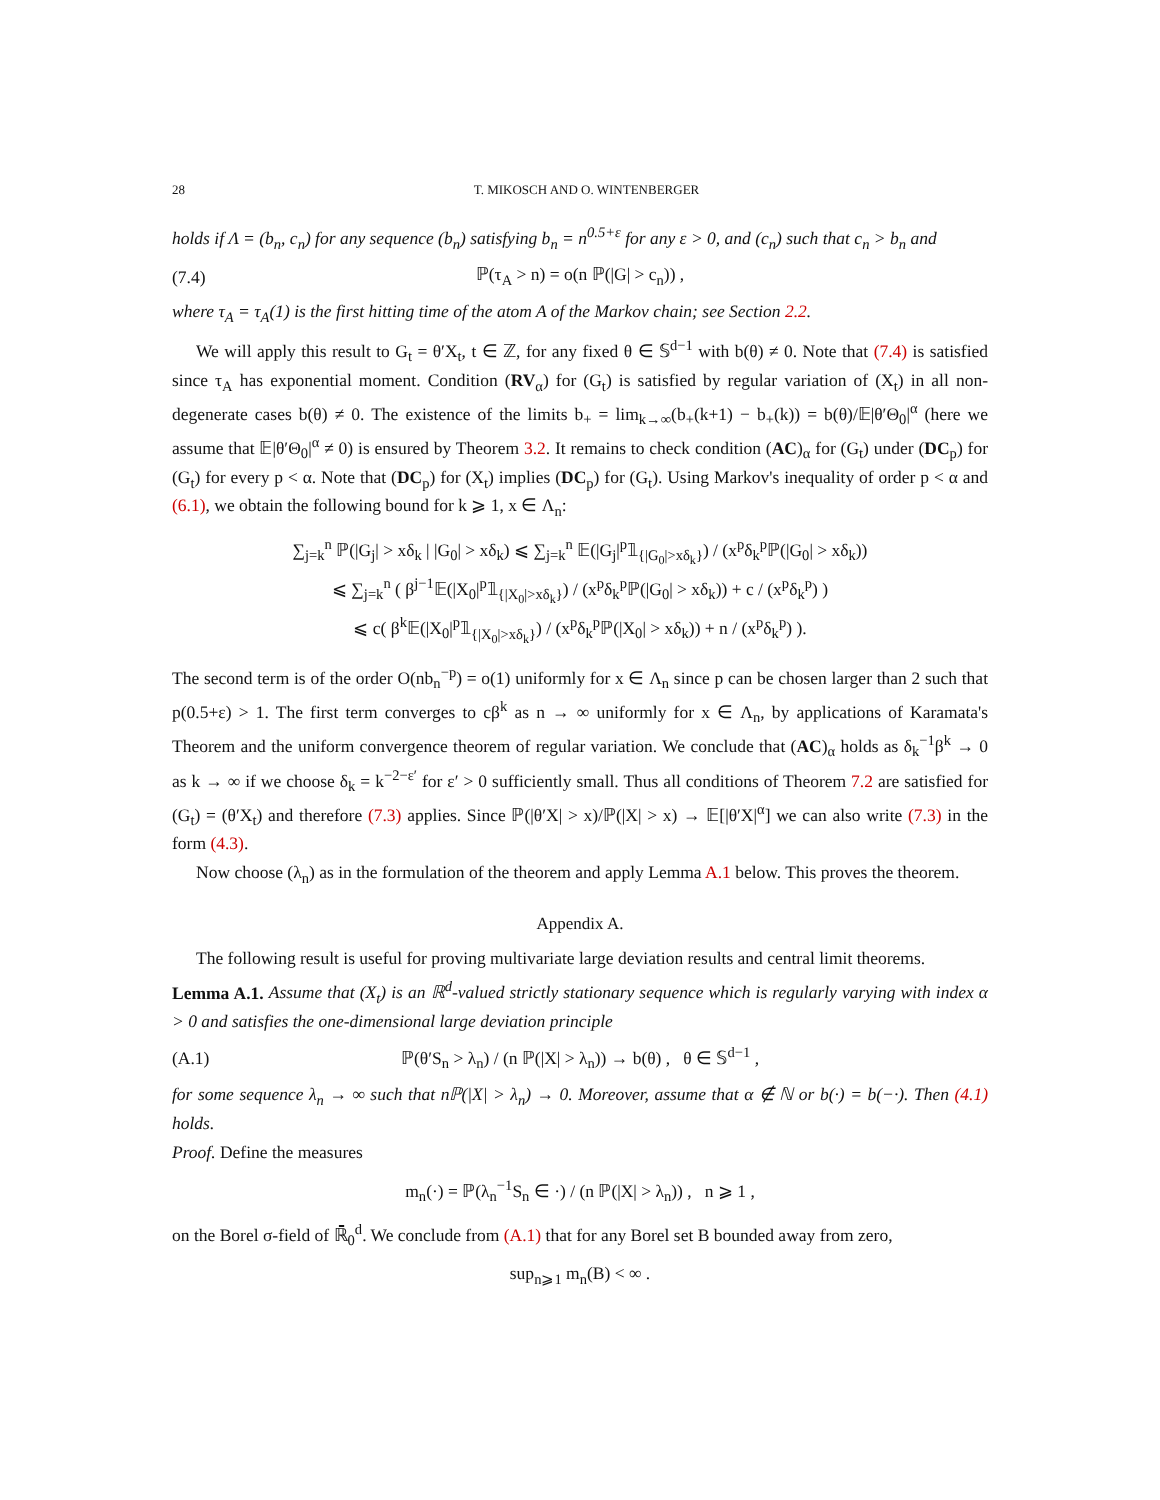28 T. MIKOSCH AND O. WINTENBERGER
holds if Λ = (b<sub>n</sub>, c<sub>n</sub>) for any sequence (b<sub>n</sub>) satisfying b<sub>n</sub> = n<sup>0.5+ε</sup> for any ε > 0, and (c<sub>n</sub>) such that c<sub>n</sub> > b<sub>n</sub> and
(7.4) ℙ(τ<sub>A</sub> > n) = o(n ℙ(|G| > c<sub>n</sub>)) ,
where τ<sub>A</sub> = τ<sub>A</sub>(1) is the first hitting time of the atom A of the Markov chain; see Section 2.2.
We will apply this result to G<sub>t</sub> = θ′X<sub>t</sub>, t ∈ ℤ, for any fixed θ ∈ 𝕊<sup>d−1</sup> with b(θ) ≠ 0. Note that (7.4) is satisfied since τ<sub>A</sub> has exponential moment. Condition (RV<sub>α</sub>) for (G<sub>t</sub>) is satisfied by regular variation of (X<sub>t</sub>) in all non-degenerate cases b(θ) ≠ 0. The existence of the limits b<sub>+</sub> = lim<sub>k→∞</sub>(b<sub>+</sub>(k+1) − b<sub>+</sub>(k)) = b(θ)/𝔼|θ′Θ<sub>0</sub>|<sup>α</sup> (here we assume that 𝔼|θ′Θ<sub>0</sub>|<sup>α</sup> ≠ 0) is ensured by Theorem 3.2. It remains to check condition (AC)<sub>α</sub> for (G<sub>t</sub>) under (DC<sub>p</sub>) for (G<sub>t</sub>) for every p < α. Note that (DC<sub>p</sub>) for (X<sub>t</sub>) implies (DC<sub>p</sub>) for (G<sub>t</sub>). Using Markov's inequality of order p < α and (6.1), we obtain the following bound for k ⩾ 1, x ∈ Λ<sub>n</sub>:
∑<sub>j=k</sub><sup>n</sup> ℙ(|G<sub>j</sub>| > xδ<sub>k</sub> | |G<sub>0</sub>| > xδ<sub>k</sub>) ⩽ ∑<sub>j=k</sub><sup>n</sup> 𝔼(|G<sub>j</sub>|<sup>p</sup>𝟙<sub>{|G<sub>0</sub>|>xδ<sub>k</sub>}</sub>) / (x<sup>p</sup>δ<sub>k</sub><sup>p</sup>ℙ(|G<sub>0</sub>| > xδ<sub>k</sub>))
⩽ ∑<sub>j=k</sub><sup>n</sup> ( β<sup>j−1</sup>𝔼(|X<sub>0</sub>|<sup>p</sup>𝟙<sub>{|X<sub>0</sub>|>xδ<sub>k</sub>}</sub>) / (x<sup>p</sup>δ<sub>k</sub><sup>p</sup>ℙ(|G<sub>0</sub>| > xδ<sub>k</sub>)) + c / (x<sup>p</sup>δ<sub>k</sub><sup>p</sup>) )
⩽ c( β<sup>k</sup>𝔼(|X<sub>0</sub>|<sup>p</sup>𝟙<sub>{|X<sub>0</sub>|>xδ<sub>k</sub>}</sub>) / (x<sup>p</sup>δ<sub>k</sub><sup>p</sup>ℙ(|X<sub>0</sub>| > xδ<sub>k</sub>)) + n / (x<sup>p</sup>δ<sub>k</sub><sup>p</sup>) ).
The second term is of the order O(nb<sub>n</sub><sup>−p</sup>) = o(1) uniformly for x ∈ Λ<sub>n</sub> since p can be chosen larger than 2 such that p(0.5+ε) > 1. The first term converges to cβ<sup>k</sup> as n → ∞ uniformly for x ∈ Λ<sub>n</sub>, by applications of Karamata's Theorem and the uniform convergence theorem of regular variation. We conclude that (AC)<sub>α</sub> holds as δ<sub>k</sub><sup>−1</sup>β<sup>k</sup> → 0 as k → ∞ if we choose δ<sub>k</sub> = k<sup>−2−ε′</sup> for ε′ > 0 sufficiently small. Thus all conditions of Theorem 7.2 are satisfied for (G<sub>t</sub>) = (θ′X<sub>t</sub>) and therefore (7.3) applies. Since ℙ(|θ′X| > x)/ℙ(|X| > x) → 𝔼[|θ′X|<sup>α</sup>] we can also write (7.3) in the form (4.3).
Now choose (λ<sub>n</sub>) as in the formulation of the theorem and apply Lemma A.1 below. This proves the theorem.
Appendix A.
The following result is useful for proving multivariate large deviation results and central limit theorems.
Lemma A.1. Assume that (X<sub>t</sub>) is an ℝ<sup>d</sup>-valued strictly stationary sequence which is regularly varying with index α > 0 and satisfies the one-dimensional large deviation principle
(A.1) ℙ(θ′S<sub>n</sub> > λ<sub>n</sub>) / (n ℙ(|X| > λ<sub>n</sub>)) → b(θ) , θ ∈ 𝕊<sup>d−1</sup> ,
for some sequence λ<sub>n</sub> → ∞ such that nℙ(|X| > λ<sub>n</sub>) → 0. Moreover, assume that α ∉ ℕ or b(·) = b(−·). Then (4.1) holds.
Proof. Define the measures
m<sub>n</sub>(·) = ℙ(λ<sub>n</sub><sup>−1</sup>S<sub>n</sub> ∈ ·) / (n ℙ(|X| > λ<sub>n</sub>)) , n ⩾ 1 ,
on the Borel σ-field of ℝ̄<sub>0</sub><sup>d</sup>. We conclude from (A.1) that for any Borel set B bounded away from zero,
sup<sub>n⩾1</sub> m<sub>n</sub>(B) < ∞ .